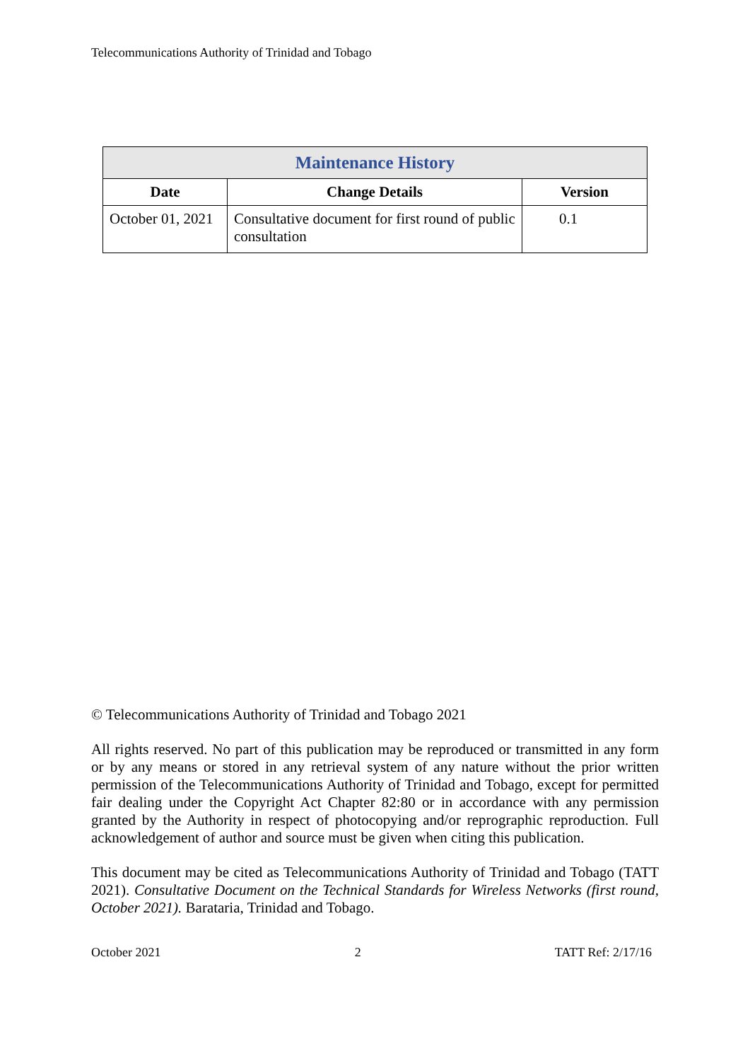Telecommunications Authority of Trinidad and Tobago
| Maintenance History | | |
| --- | --- | --- |
| Date | Change Details | Version |
| October 01, 2021 | Consultative document for first round of public consultation | 0.1 |
© Telecommunications Authority of Trinidad and Tobago 2021
All rights reserved. No part of this publication may be reproduced or transmitted in any form or by any means or stored in any retrieval system of any nature without the prior written permission of the Telecommunications Authority of Trinidad and Tobago, except for permitted fair dealing under the Copyright Act Chapter 82:80 or in accordance with any permission granted by the Authority in respect of photocopying and/or reprographic reproduction. Full acknowledgement of author and source must be given when citing this publication.
This document may be cited as Telecommunications Authority of Trinidad and Tobago (TATT 2021). Consultative Document on the Technical Standards for Wireless Networks (first round, October 2021). Barataria, Trinidad and Tobago.
October 2021 2 TATT Ref: 2/17/16